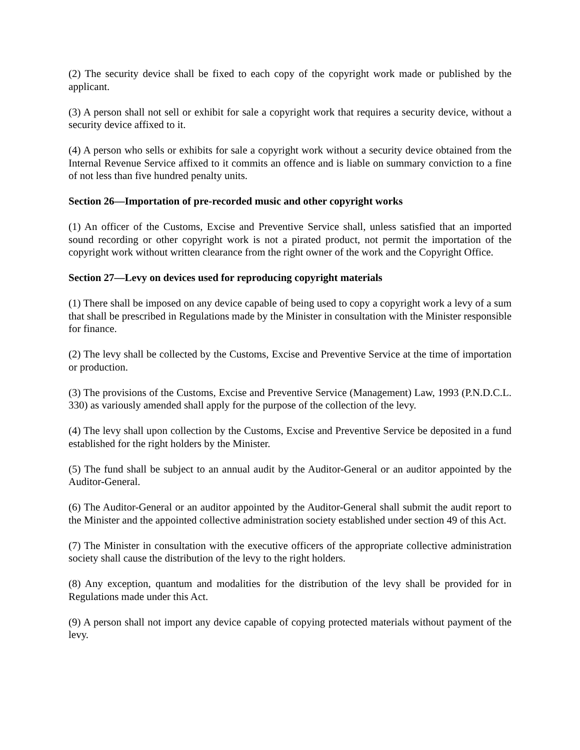(2) The security device shall be fixed to each copy of the copyright work made or published by the applicant.
(3) A person shall not sell or exhibit for sale a copyright work that requires a security device, without a security device affixed to it.
(4) A person who sells or exhibits for sale a copyright work without a security device obtained from the Internal Revenue Service affixed to it commits an offence and is liable on summary conviction to a fine of not less than five hundred penalty units.
Section 26—Importation of pre-recorded music and other copyright works
(1) An officer of the Customs, Excise and Preventive Service shall, unless satisfied that an imported sound recording or other copyright work is not a pirated product, not permit the importation of the copyright work without written clearance from the right owner of the work and the Copyright Office.
Section 27—Levy on devices used for reproducing copyright materials
(1) There shall be imposed on any device capable of being used to copy a copyright work a levy of a sum that shall be prescribed in Regulations made by the Minister in consultation with the Minister responsible for finance.
(2) The levy shall be collected by the Customs, Excise and Preventive Service at the time of importation or production.
(3) The provisions of the Customs, Excise and Preventive Service (Management) Law, 1993 (P.N.D.C.L. 330) as variously amended shall apply for the purpose of the collection of the levy.
(4) The levy shall upon collection by the Customs, Excise and Preventive Service be deposited in a fund established for the right holders by the Minister.
(5) The fund shall be subject to an annual audit by the Auditor-General or an auditor appointed by the Auditor-General.
(6) The Auditor-General or an auditor appointed by the Auditor-General shall submit the audit report to the Minister and the appointed collective administration society established under section 49 of this Act.
(7) The Minister in consultation with the executive officers of the appropriate collective administration society shall cause the distribution of the levy to the right holders.
(8) Any exception, quantum and modalities for the distribution of the levy shall be provided for in Regulations made under this Act.
(9) A person shall not import any device capable of copying protected materials without payment of the levy.